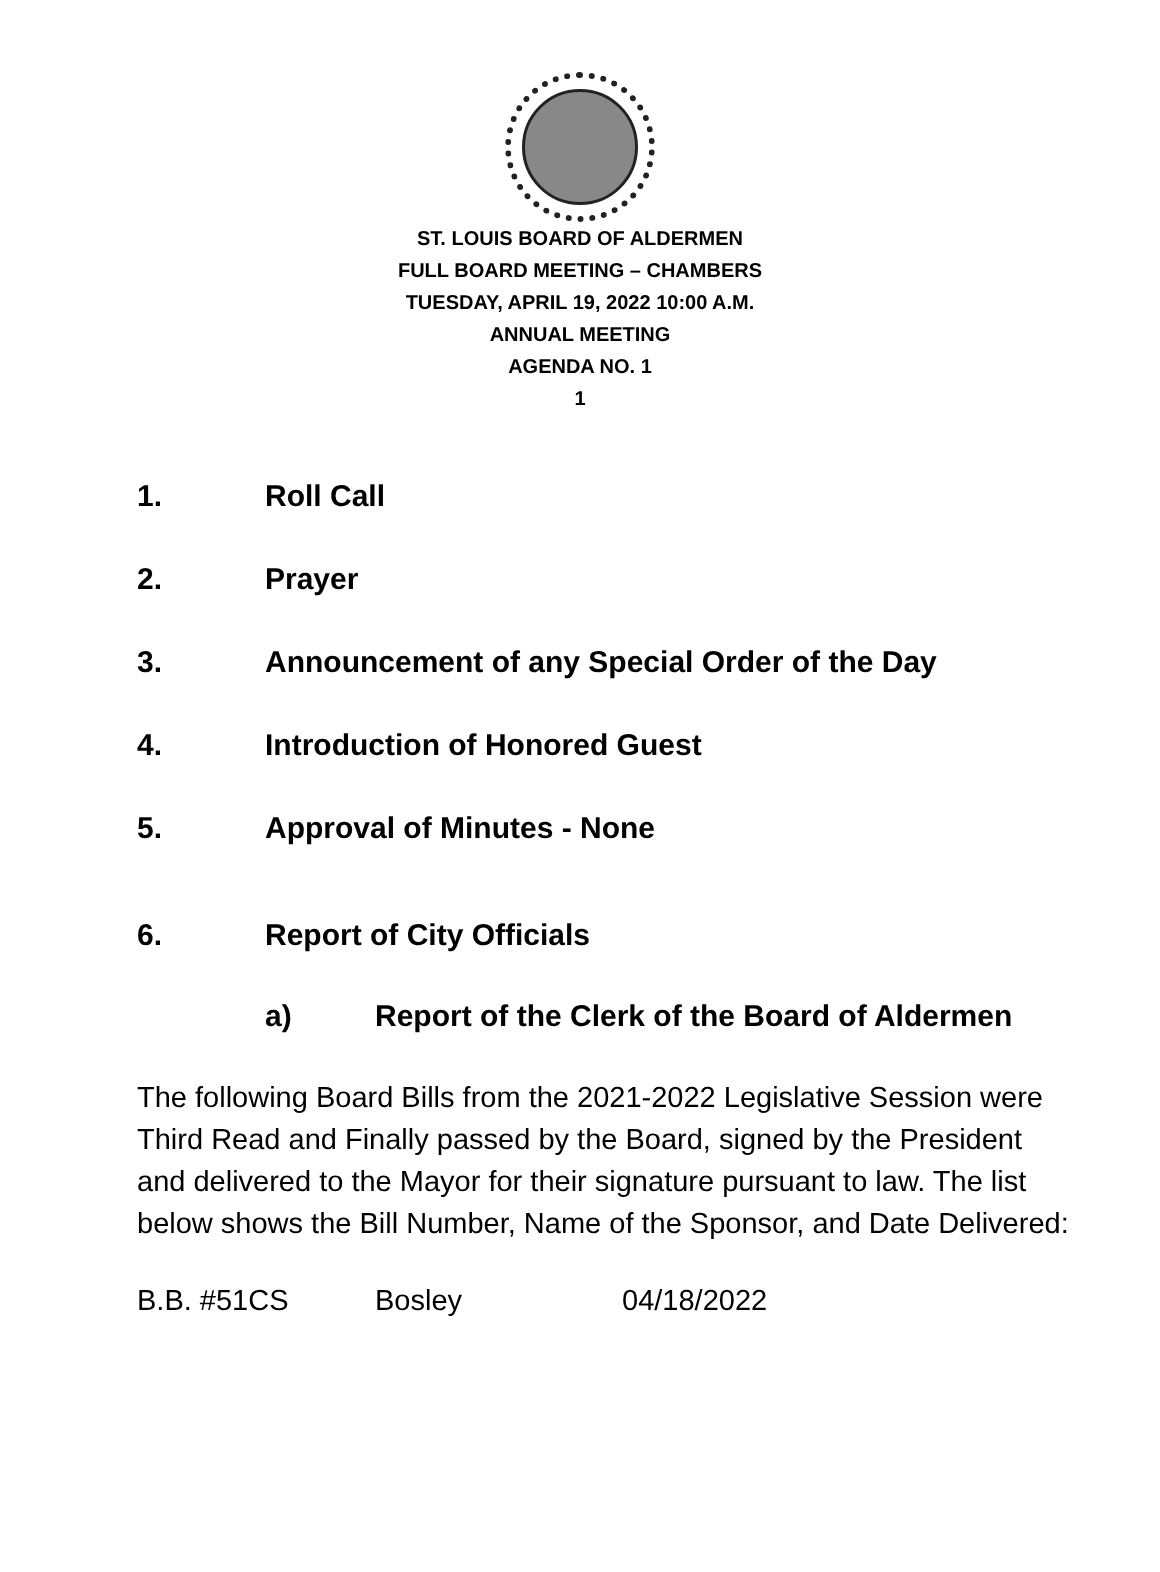ST. LOUIS BOARD OF ALDERMEN
FULL BOARD MEETING – CHAMBERS
TUESDAY, APRIL 19, 2022 10:00 A.M.
ANNUAL MEETING
AGENDA NO. 1
1
1. Roll Call
2. Prayer
3. Announcement of any Special Order of the Day
4. Introduction of Honored Guest
5. Approval of Minutes - None
6. Report of City Officials
a) Report of the Clerk of the Board of Aldermen
The following Board Bills from the 2021-2022 Legislative Session were Third Read and Finally passed by the Board, signed by the President and delivered to the Mayor for their signature pursuant to law. The list below shows the Bill Number, Name of the Sponsor, and Date Delivered:
B.B. #51CS Bosley 04/18/2022